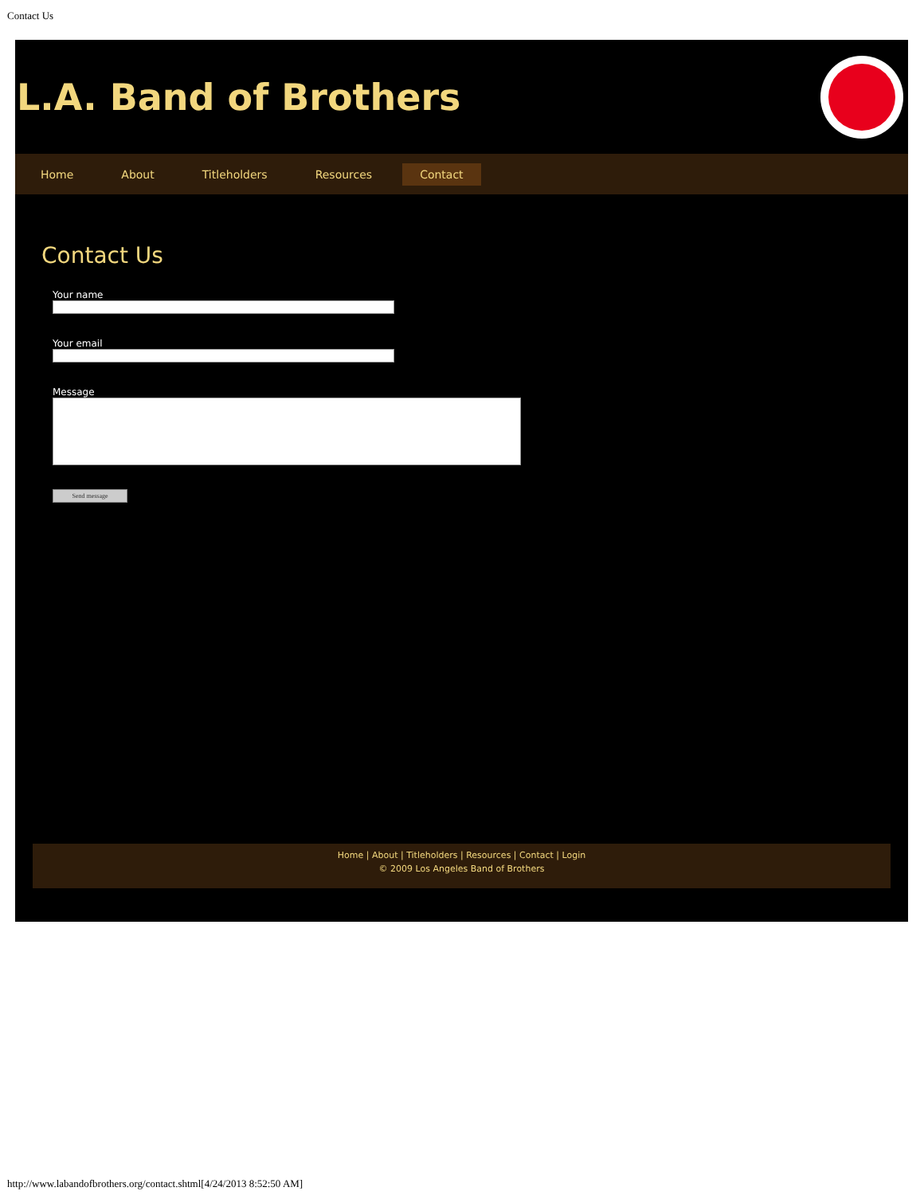Contact Us
L.A. Band of Brothers
Home About Titleholders Resources Contact
Contact Us
Your name
Your email
Message
Send message
Home | About | Titleholders | Resources | Contact | Login
© 2009 Los Angeles Band of Brothers
http://www.labandofbrothers.org/contact.shtml[4/24/2013 8:52:50 AM]